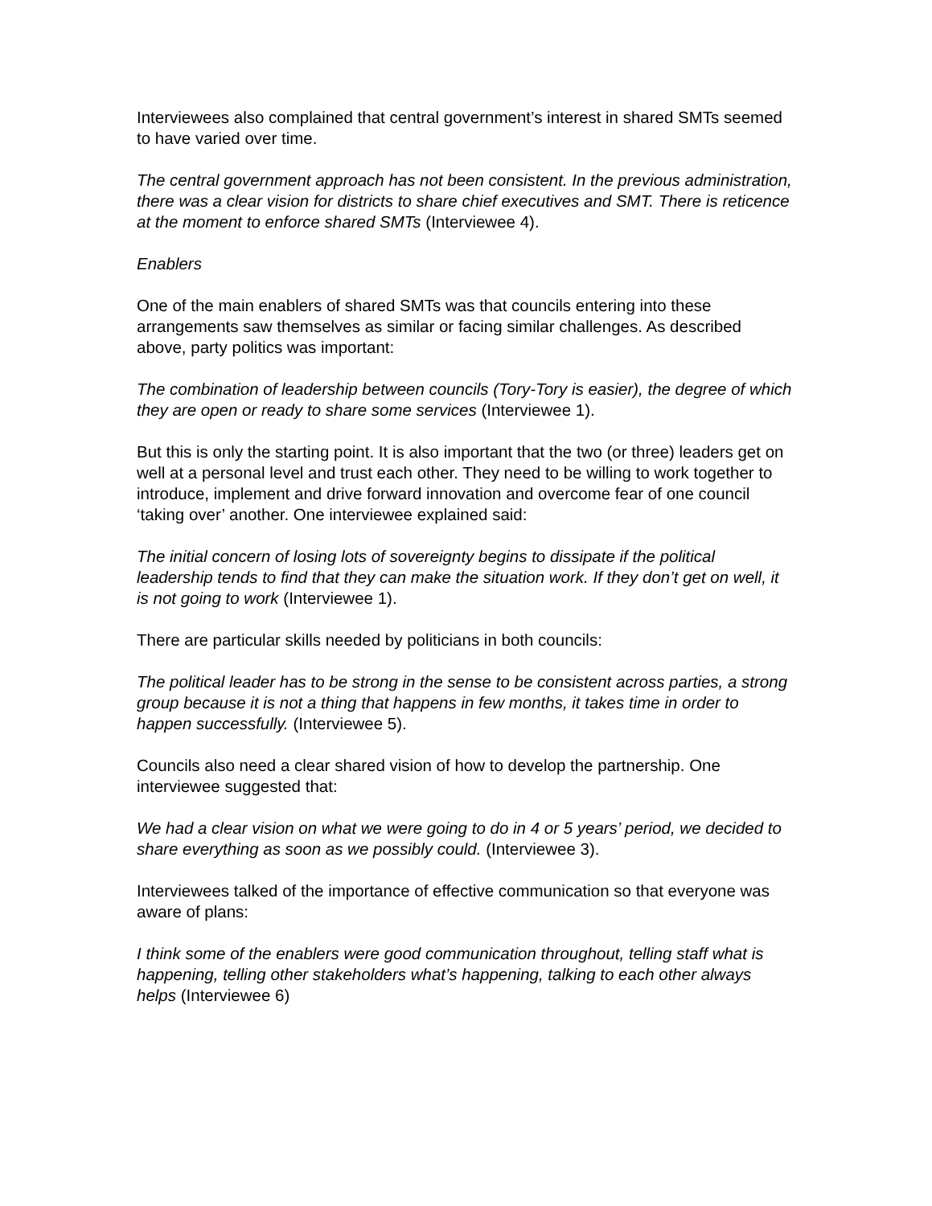Interviewees also complained that central government’s interest in shared SMTs seemed to have varied over time.
The central government approach has not been consistent. In the previous administration, there was a clear vision for districts to share chief executives and SMT. There is reticence at the moment to enforce shared SMTs (Interviewee 4).
Enablers
One of the main enablers of shared SMTs was that councils entering into these arrangements saw themselves as similar or facing similar challenges. As described above, party politics was important:
The combination of leadership between councils (Tory-Tory is easier), the degree of which they are open or ready to share some services (Interviewee 1).
But this is only the starting point. It is also important that the two (or three) leaders get on well at a personal level and trust each other. They need to be willing to work together to introduce, implement and drive forward innovation and overcome fear of one council ‘taking over’ another. One interviewee explained said:
The initial concern of losing lots of sovereignty begins to dissipate if the political leadership tends to find that they can make the situation work. If they don’t get on well, it is not going to work (Interviewee 1).
There are particular skills needed by politicians in both councils:
The political leader has to be strong in the sense to be consistent across parties, a strong group because it is not a thing that happens in few months, it takes time in order to happen successfully. (Interviewee 5).
Councils also need a clear shared vision of how to develop the partnership. One interviewee suggested that:
We had a clear vision on what we were going to do in 4 or 5 years’ period, we decided to share everything as soon as we possibly could. (Interviewee 3).
Interviewees talked of the importance of effective communication so that everyone was aware of plans:
I think some of the enablers were good communication throughout, telling staff what is happening, telling other stakeholders what’s happening, talking to each other always helps (Interviewee 6)